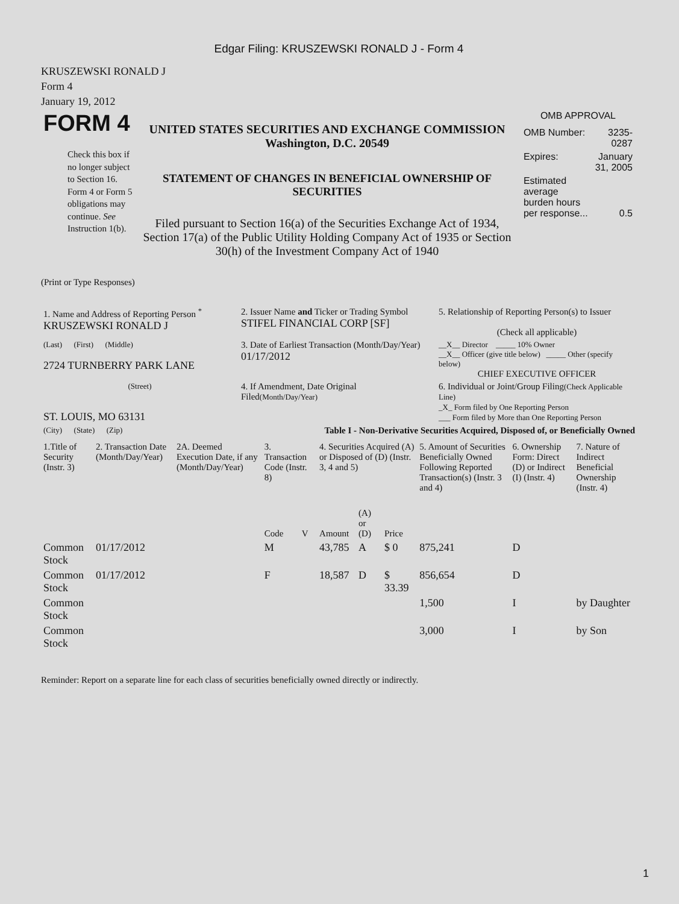Edgar Filing: KRUSZEWSKI RONALD J - Form 4
KRUSZEWSKI RONALD J
Form 4
January 19, 2012
| FORM 4 Check this box if no longer subject to Section 16. Form 4 or Form 5 obligations may continue. See Instruction 1(b). | UNITED STATES SECURITIES AND EXCHANGE COMMISSION Washington, D.C. 20549 STATEMENT OF CHANGES IN BENEFICIAL OWNERSHIP OF SECURITIES Filed pursuant to Section 16(a) of the Securities Exchange Act of 1934, Section 17(a) of the Public Utility Holding Company Act of 1935 or Section 30(h) of the Investment Company Act of 1940 | OMB APPROVAL / OMB Number: / 3235-0287 / / Expires: / January 31, 2005 / / Estimated average burden hours per response... / 0.5 / |
(Print or Type Responses)
| 1. Name and Address of Reporting Person <sup>*</sup> KRUSZEWSKI RONALD J | 2. Issuer Name and Ticker or Trading Symbol STIFEL FINANCIAL CORP [SF] | 5. Relationship of Reporting Person(s) to Issuer (Check all applicable) |
| (Last) (First) (Middle) 2724 TURNBERRY PARK LANE | 3. Date of Earliest Transaction (Month/Day/Year) 01/17/2012 | __X__ Director _____ 10% Owner __X__ Officer (give title below) _____ Other (specify below) CHIEF EXECUTIVE OFFICER |
| (Street) ST. LOUIS, MO 63131 | 4. If Amendment, Date Original Filed (Month/Day/Year) | 6. Individual or Joint/Group Filing (Check Applicable Line) _X_ Form filed by One Reporting Person ___ Form filed by More than One Reporting Person |
| (City) (State) (Zip) | Table I - Non-Derivative Securities Acquired, Disposed of, or Beneficially Owned | |
| 1.Title of Security (Instr. 3) | 2. Transaction Date (Month/Day/Year) | 2A. Deemed Execution Date, if any (Month/Day/Year) | 3. Transaction Code (Instr. 8) | | 4. Securities Acquired (A) or Disposed of (D) (Instr. 3, 4 and 5) | | | 5. Amount of Securities Beneficially Owned Following Reported Transaction(s) (Instr. 3 and 4) | 6. Ownership Form: Direct (D) or Indirect (I) (Instr. 4) | 7. Nature of Indirect Beneficial Ownership (Instr. 4) |
| --- | --- | --- | --- | --- | --- | --- | --- | --- | --- | --- |
| | | | Code | V | Amount | (A) or (D) | Price | | | |
| Common Stock | 01/17/2012 | | M | | 43,785 | A | $ 0 | 875,241 | D | |
| Common Stock | 01/17/2012 | | F | | 18,587 | D | $ 33.39 | 856,654 | D | |
| Common Stock | | | | | | | | 1,500 | I | by Daughter |
| Common Stock | | | | | | | | 3,000 | I | by Son |
Reminder: Report on a separate line for each class of securities beneficially owned directly or indirectly.
1